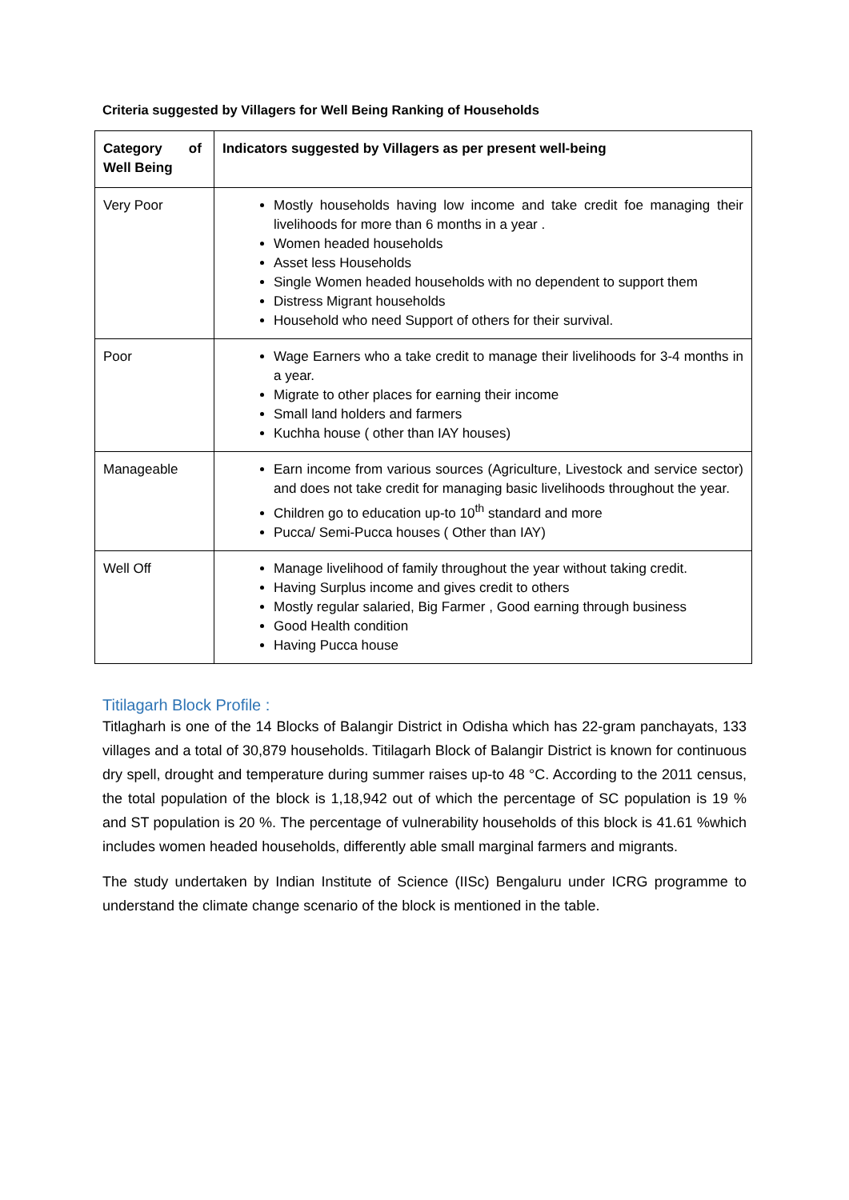Criteria suggested by Villagers for Well Being Ranking of Households
| Category of Well Being | Indicators suggested by Villagers as per present well-being |
| --- | --- |
| Very Poor | Mostly households having low income and take credit foe managing their livelihoods for more than 6 months in a year . Women headed households Asset less Households Single Women headed households with no dependent to support them Distress Migrant households Household who need Support of others for their survival. |
| Poor | Wage Earners who a take credit to manage their livelihoods for 3-4 months in a year. Migrate to other places for earning their income Small land holders and farmers Kuchha house ( other than IAY houses) |
| Manageable | Earn income from various sources (Agriculture, Livestock and service sector) and does not take credit for managing basic livelihoods throughout the year. Children go to education up-to 10<sup>th</sup> standard and more Pucca/ Semi-Pucca houses ( Other than IAY) |
| Well Off | Manage livelihood of family throughout the year without taking credit. Having Surplus income and gives credit to others Mostly regular salaried, Big Farmer , Good earning through business Good Health condition Having Pucca house |
Titilagarh Block Profile :
Titlagharh is one of the 14 Blocks of Balangir District in Odisha which has 22-gram panchayats, 133 villages and a total of 30,879 households. Titilagarh Block of Balangir District is known for continuous dry spell, drought and temperature during summer raises up-to 48 °C. According to the 2011 census, the total population of the block is 1,18,942 out of which the percentage of SC population is 19 % and ST population is 20 %. The percentage of vulnerability households of this block is 41.61 %which includes women headed households, differently able small marginal farmers and migrants.
The study undertaken by Indian Institute of Science (IISc) Bengaluru under ICRG programme to understand the climate change scenario of the block is mentioned in the table.